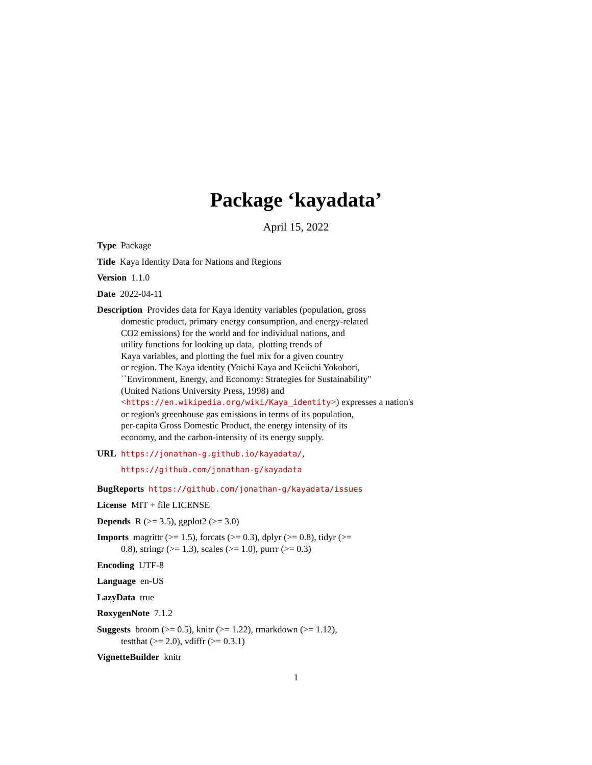Package ‘kayadata’
April 15, 2022
Type Package
Title Kaya Identity Data for Nations and Regions
Version 1.1.0
Date 2022-04-11
Description Provides data for Kaya identity variables (population, gross
domestic product, primary energy consumption, and energy-related
CO2 emissions) for the world and for individual nations, and
utility functions for looking up data, plotting trends of
Kaya variables, and plotting the fuel mix for a given country
or region. The Kaya identity (Yoichi Kaya and Keiichi Yokobori,
``Environment, Energy, and Economy: Strategies for Sustainability''
(United Nations University Press, 1998) and
<https://en.wikipedia.org/wiki/Kaya_identity>) expresses a nation's
or region's greenhouse gas emissions in terms of its population,
per-capita Gross Domestic Product, the energy intensity of its
economy, and the carbon-intensity of its energy supply.
URL https://jonathan-g.github.io/kayadata/,
https://github.com/jonathan-g/kayadata
BugReports https://github.com/jonathan-g/kayadata/issues
License MIT + file LICENSE
Depends R (>= 3.5), ggplot2 (>= 3.0)
Imports magrittr (>= 1.5), forcats (>= 0.3), dplyr (>= 0.8), tidyr (>=
0.8), stringr (>= 1.3), scales (>= 1.0), purrr (>= 0.3)
Encoding UTF-8
Language en-US
LazyData true
RoxygenNote 7.1.2
Suggests broom (>= 0.5), knitr (>= 1.22), rmarkdown (>= 1.12),
testthat (>= 2.0), vdiffr (>= 0.3.1)
VignetteBuilder knitr
1